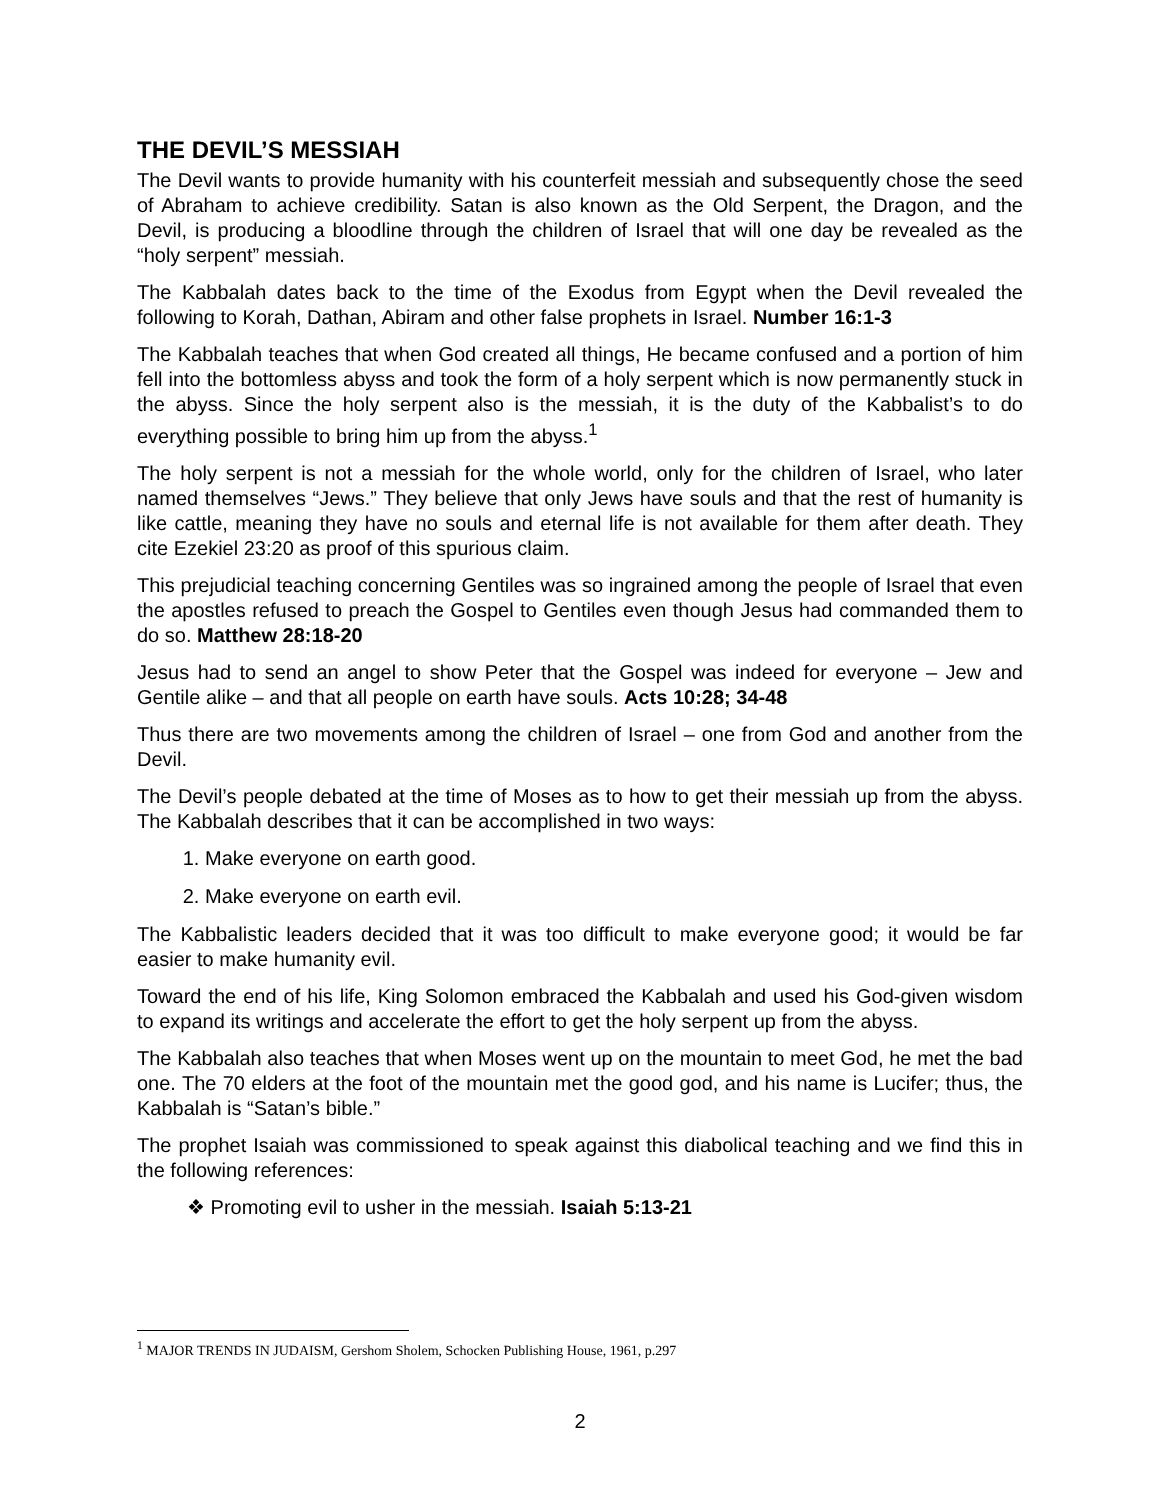THE DEVIL’S MESSIAH
The Devil wants to provide humanity with his counterfeit messiah and subsequently chose the seed of Abraham to achieve credibility. Satan is also known as the Old Serpent, the Dragon, and the Devil, is producing a bloodline through the children of Israel that will one day be revealed as the “holy serpent” messiah.
The Kabbalah dates back to the time of the Exodus from Egypt when the Devil revealed the following to Korah, Dathan, Abiram and other false prophets in Israel. Number 16:1-3
The Kabbalah teaches that when God created all things, He became confused and a portion of him fell into the bottomless abyss and took the form of a holy serpent which is now permanently stuck in the abyss. Since the holy serpent also is the messiah, it is the duty of the Kabbalist’s to do everything possible to bring him up from the abyss.<sup>1</sup>
The holy serpent is not a messiah for the whole world, only for the children of Israel, who later named themselves “Jews.” They believe that only Jews have souls and that the rest of humanity is like cattle, meaning they have no souls and eternal life is not available for them after death. They cite Ezekiel 23:20 as proof of this spurious claim.
This prejudicial teaching concerning Gentiles was so ingrained among the people of Israel that even the apostles refused to preach the Gospel to Gentiles even though Jesus had commanded them to do so. Matthew 28:18-20
Jesus had to send an angel to show Peter that the Gospel was indeed for everyone – Jew and Gentile alike – and that all people on earth have souls. Acts 10:28; 34-48
Thus there are two movements among the children of Israel – one from God and another from the Devil.
The Devil’s people debated at the time of Moses as to how to get their messiah up from the abyss. The Kabbalah describes that it can be accomplished in two ways:
1. Make everyone on earth good.
2. Make everyone on earth evil.
The Kabbalistic leaders decided that it was too difficult to make everyone good; it would be far easier to make humanity evil.
Toward the end of his life, King Solomon embraced the Kabbalah and used his God-given wisdom to expand its writings and accelerate the effort to get the holy serpent up from the abyss.
The Kabbalah also teaches that when Moses went up on the mountain to meet God, he met the bad one. The 70 elders at the foot of the mountain met the good god, and his name is Lucifer; thus, the Kabbalah is “Satan’s bible.”
The prophet Isaiah was commissioned to speak against this diabolical teaching and we find this in the following references:
❖ Promoting evil to usher in the messiah. Isaiah 5:13-21
<sup>1</sup> MAJOR TRENDS IN JUDAISM, Gershom Sholem, Schocken Publishing House, 1961, p.297
2